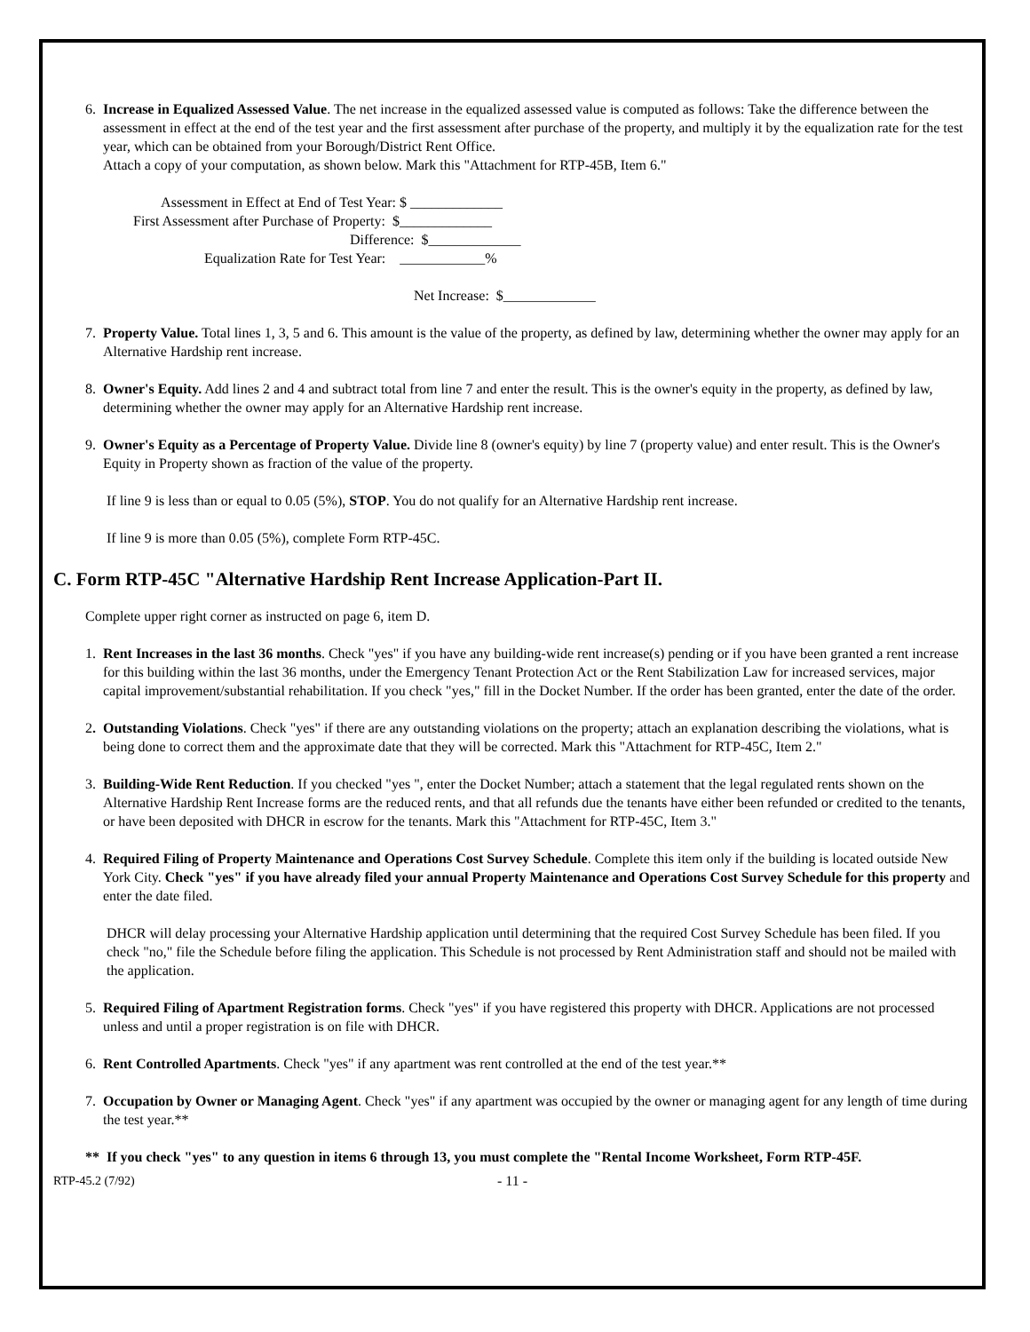6. Increase in Equalized Assessed Value. The net increase in the equalized assessed value is computed as follows: Take the difference between the assessment in effect at the end of the test year and the first assessment after purchase of the property, and multiply it by the equalization rate for the test year, which can be obtained from your Borough/District Rent Office.
Attach a copy of your computation, as shown below. Mark this "Attachment for RTP-45B, Item 6."
Assessment in Effect at End of Test Year: $ _____________
First Assessment after Purchase of Property: $_____________
Difference: $_____________
Equalization Rate for Test Year: ____________%
Net Increase: $_____________
7. Property Value. Total lines 1, 3, 5 and 6. This amount is the value of the property, as defined by law, determining whether the owner may apply for an Alternative Hardship rent increase.
8. Owner's Equity. Add lines 2 and 4 and subtract total from line 7 and enter the result. This is the owner's equity in the property, as defined by law, determining whether the owner may apply for an Alternative Hardship rent increase.
9. Owner's Equity as a Percentage of Property Value. Divide line 8 (owner's equity) by line 7 (property value) and enter result. This is the Owner's Equity in Property shown as fraction of the value of the property.
If line 9 is less than or equal to 0.05 (5%), STOP. You do not qualify for an Alternative Hardship rent increase.
If line 9 is more than 0.05 (5%), complete Form RTP-45C.
C. Form RTP-45C "Alternative Hardship Rent Increase Application-Part II.
Complete upper right corner as instructed on page 6, item D.
1. Rent Increases in the last 36 months. Check "yes" if you have any building-wide rent increase(s) pending or if you have been granted a rent increase for this building within the last 36 months, under the Emergency Tenant Protection Act or the Rent Stabilization Law for increased services, major capital improvement/substantial rehabilitation. If you check "yes," fill in the Docket Number. If the order has been granted, enter the date of the order.
2. Outstanding Violations. Check "yes" if there are any outstanding violations on the property; attach an explanation describing the violations, what is being done to correct them and the approximate date that they will be corrected. Mark this "Attachment for RTP-45C, Item 2."
3. Building-Wide Rent Reduction. If you checked "yes ", enter the Docket Number; attach a statement that the legal regulated rents shown on the Alternative Hardship Rent Increase forms are the reduced rents, and that all refunds due the tenants have either been refunded or credited to the tenants, or have been deposited with DHCR in escrow for the tenants. Mark this "Attachment for RTP-45C, Item 3."
4. Required Filing of Property Maintenance and Operations Cost Survey Schedule. Complete this item only if the building is located outside New York City. Check "yes" if you have already filed your annual Property Maintenance and Operations Cost Survey Schedule for this property and enter the date filed.
DHCR will delay processing your Alternative Hardship application until determining that the required Cost Survey Schedule has been filed. If you check "no," file the Schedule before filing the application. This Schedule is not processed by Rent Administration staff and should not be mailed with the application.
5. Required Filing of Apartment Registration forms. Check "yes" if you have registered this property with DHCR. Applications are not processed unless and until a proper registration is on file with DHCR.
6. Rent Controlled Apartments. Check "yes" if any apartment was rent controlled at the end of the test year.**
7. Occupation by Owner or Managing Agent. Check "yes" if any apartment was occupied by the owner or managing agent for any length of time during the test year.**
** If you check "yes" to any question in items 6 through 13, you must complete the "Rental Income Worksheet, Form RTP-45F.
RTP-45.2 (7/92) - 11 -